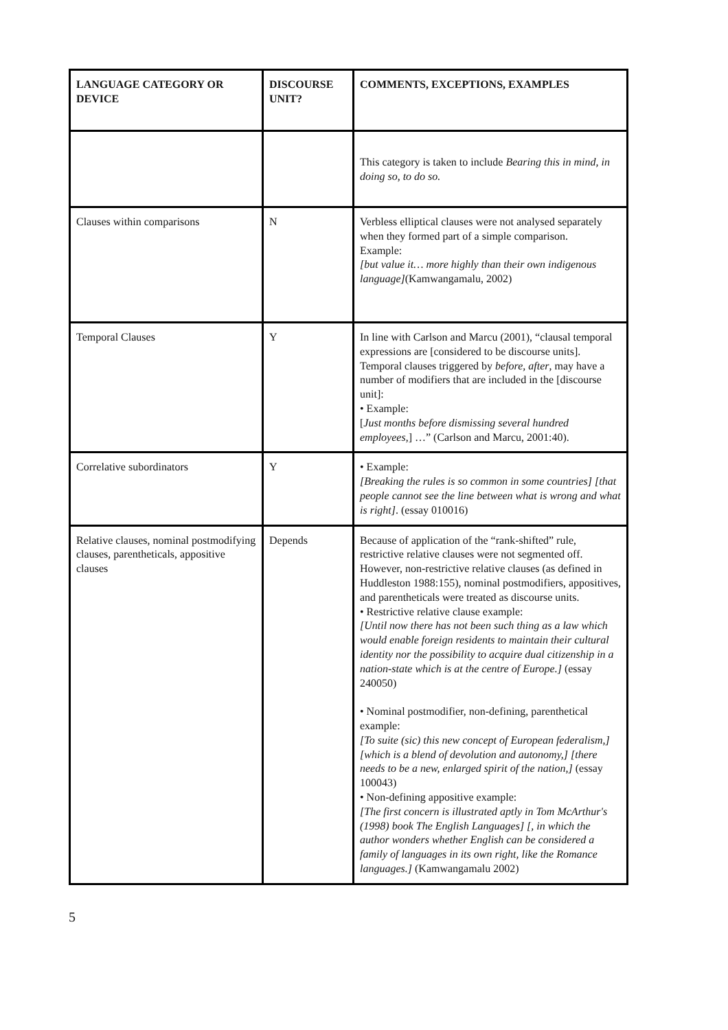| LANGUAGE CATEGORY OR DEVICE | DISCOURSE UNIT? | COMMENTS, EXCEPTIONS, EXAMPLES |
| --- | --- | --- |
| | | This category is taken to include Bearing this in mind, in doing so, to do so. |
| Clauses within comparisons | N | Verbless elliptical clauses were not analysed separately when they formed part of a simple comparison. Example: [but value it… more highly than their own indigenous language] (Kamwangamalu, 2002) |
| Temporal Clauses | Y | In line with Carlson and Marcu (2001), “clausal temporal expressions are [considered to be discourse units]. Temporal clauses triggered by before, after , may have a number of modifiers that are included in the [discourse unit]: • Example: [ Just months before dismissing several hundred employees ,] …” (Carlson and Marcu, 2001:40). |
| Correlative subordinators | Y | • Example: [Breaking the rules is so common in some countries] [that people cannot see the line between what is wrong and what is right] . (essay 010016) |
| Relative clauses, nominal postmodifying clauses, parentheticals, appositive clauses | Depends | Because of application of the “rank-shifted” rule, restrictive relative clauses were not segmented off. However, non-restrictive relative clauses (as defined in Huddleston 1988:155), nominal postmodifiers, appositives, and parentheticals were treated as discourse units. • Restrictive relative clause example: [Until now there has not been such thing as a law which would enable foreign residents to maintain their cultural identity nor the possibility to acquire dual citizenship in a nation-state which is at the centre of Europe.] (essay 240050) • Nominal postmodifier, non-defining, parenthetical example: [To suite (sic) this new concept of European federalism,] [which is a blend of devolution and autonomy,] [there needs to be a new, enlarged spirit of the nation,] (essay 100043) • Non-defining appositive example: [The first concern is illustrated aptly in Tom McArthur's (1998) book The English Languages] [, in which the author wonders whether English can be considered a family of languages in its own right, like the Romance languages.] (Kamwangamalu 2002) |
5